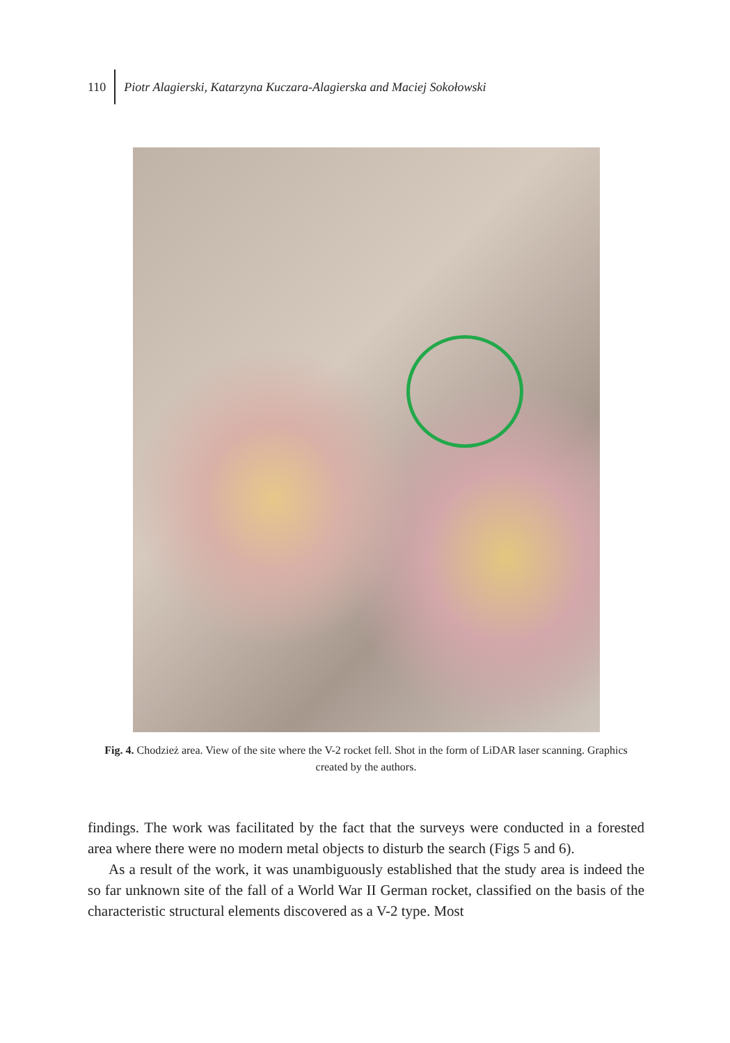110 Piotr Alagierski, Katarzyna Kuczara-Alagierska and Maciej Sokołowski
Fig. 4. Chodzież area. View of the site where the V-2 rocket fell. Shot in the form of LiDAR laser scanning. Graphics created by the authors.
findings. The work was facilitated by the fact that the surveys were conducted in a forested area where there were no modern metal objects to disturb the search (Figs 5 and 6).
As a result of the work, it was unambiguously established that the study area is indeed the so far unknown site of the fall of a World War II German rocket, classified on the basis of the characteristic structural elements discovered as a V-2 type. Most